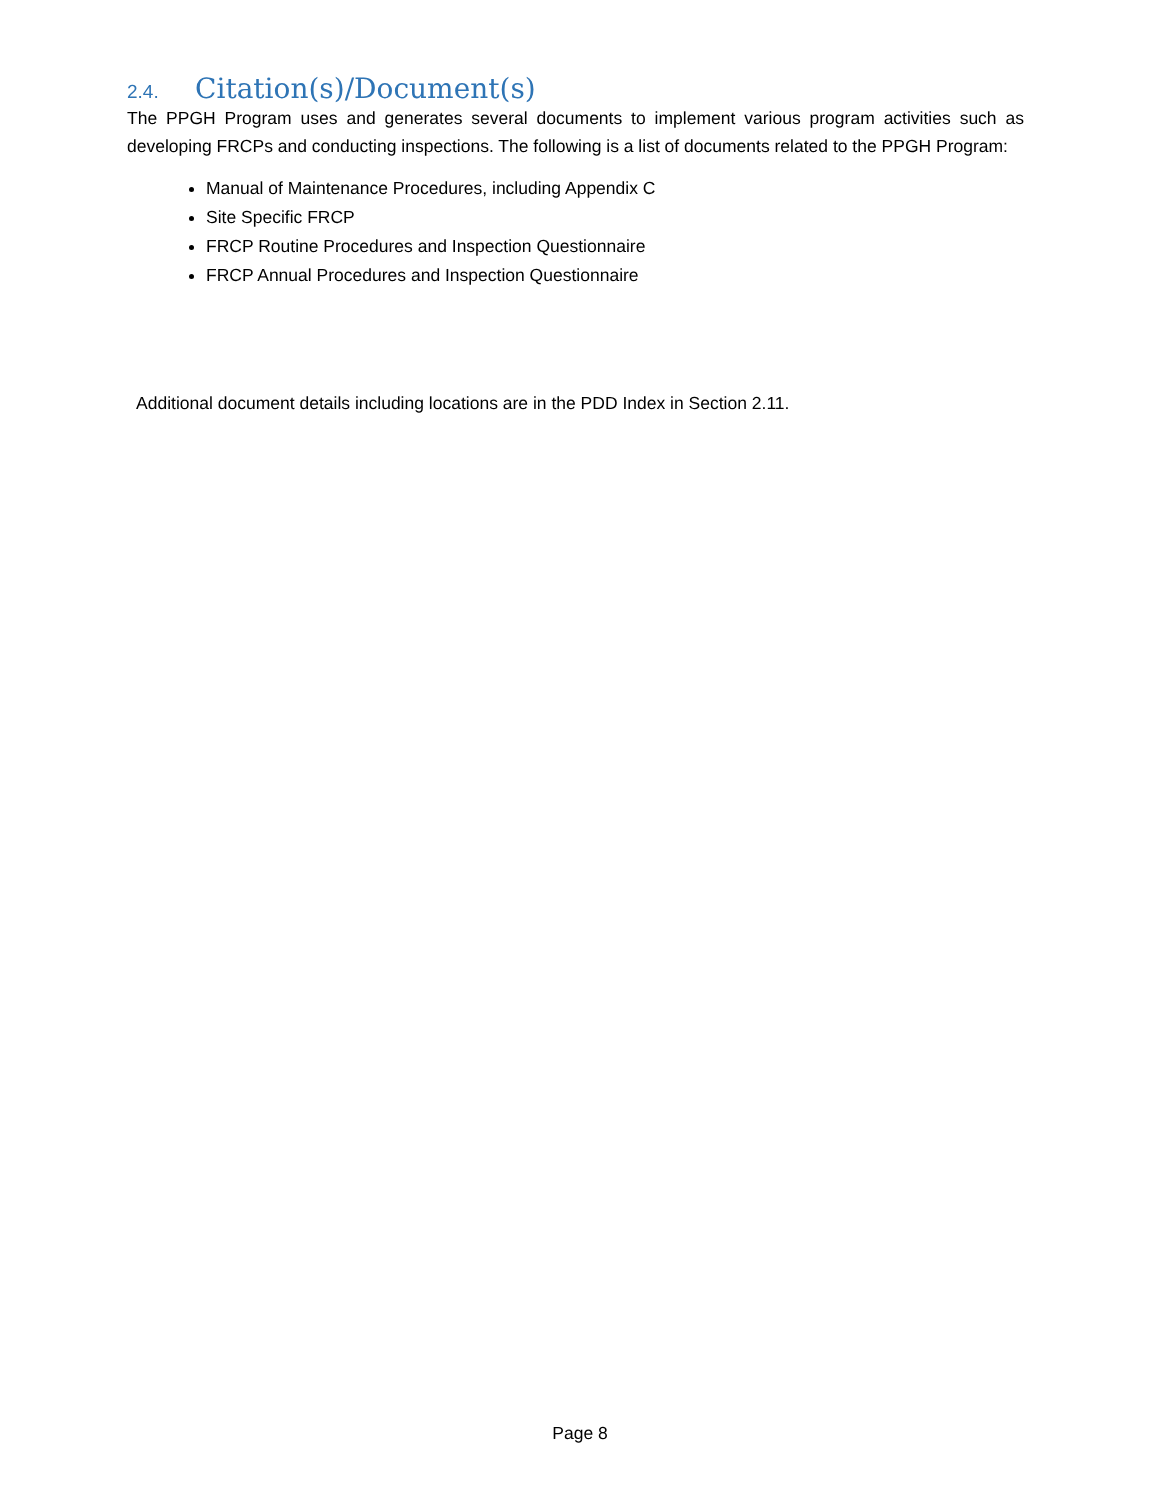2.4. Citation(s)/Document(s)
The PPGH Program uses and generates several documents to implement various program activities such as developing FRCPs and conducting inspections. The following is a list of documents related to the PPGH Program:
Manual of Maintenance Procedures, including Appendix C
Site Specific FRCP
FRCP Routine Procedures and Inspection Questionnaire
FRCP Annual Procedures and Inspection Questionnaire
Additional document details including locations are in the PDD Index in Section 2.11.
Page 8